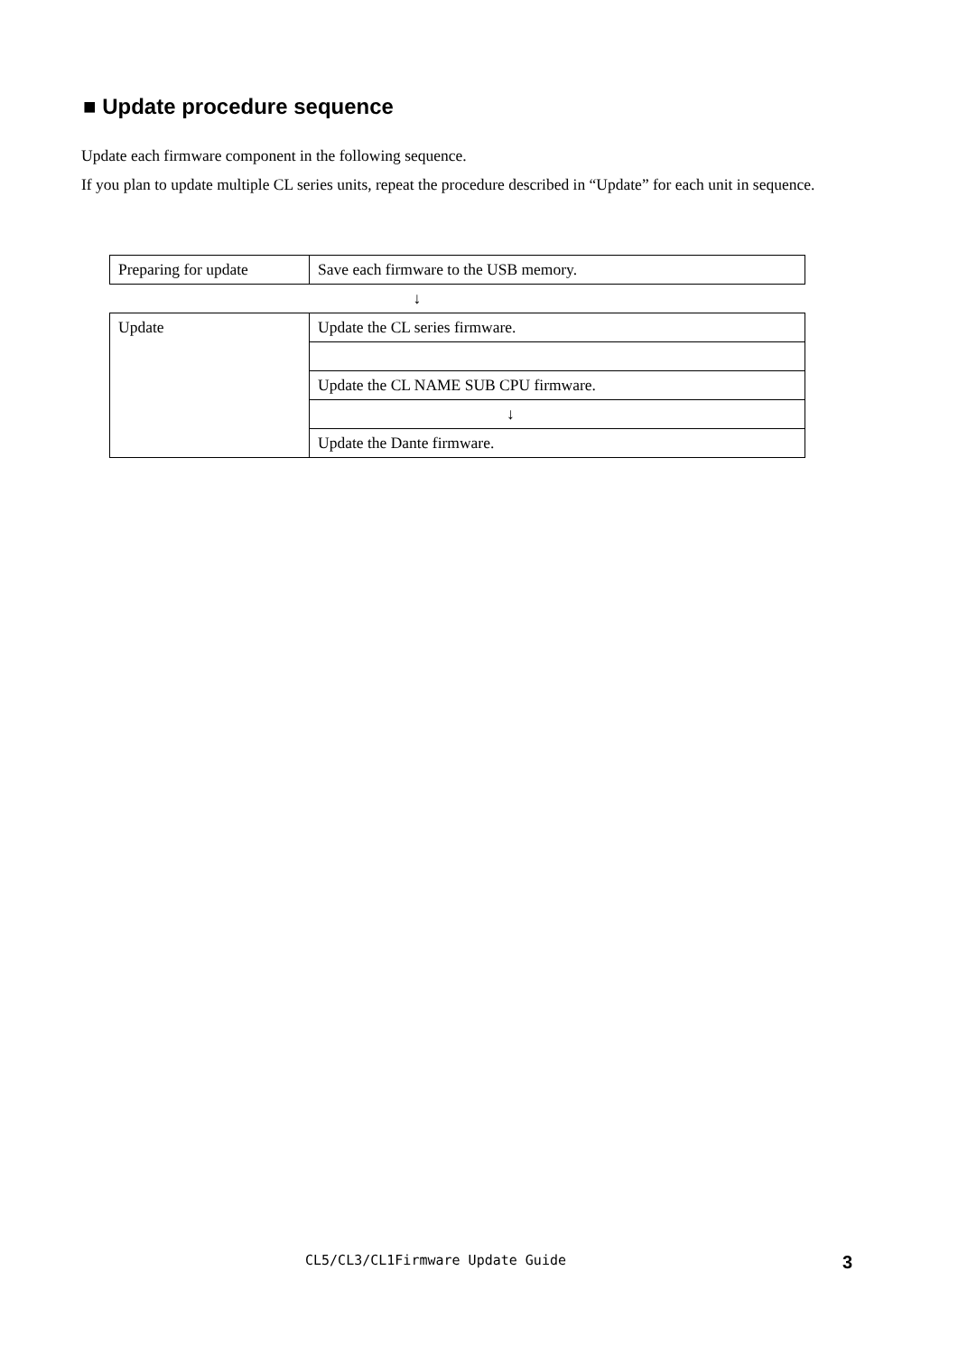■ Update procedure sequence
Update each firmware component in the following sequence.
If you plan to update multiple CL series units, repeat the procedure described in “Update” for each unit in sequence.
| Preparing for update | Save each firmware to the USB memory. |
| | ↓ |
| Update | Update the CL series firmware. |
| | Update the CL NAME SUB CPU firmware. |
| | ↓ |
| | Update the Dante firmware. |
CL5/CL3/CL1Firmware Update Guide 3